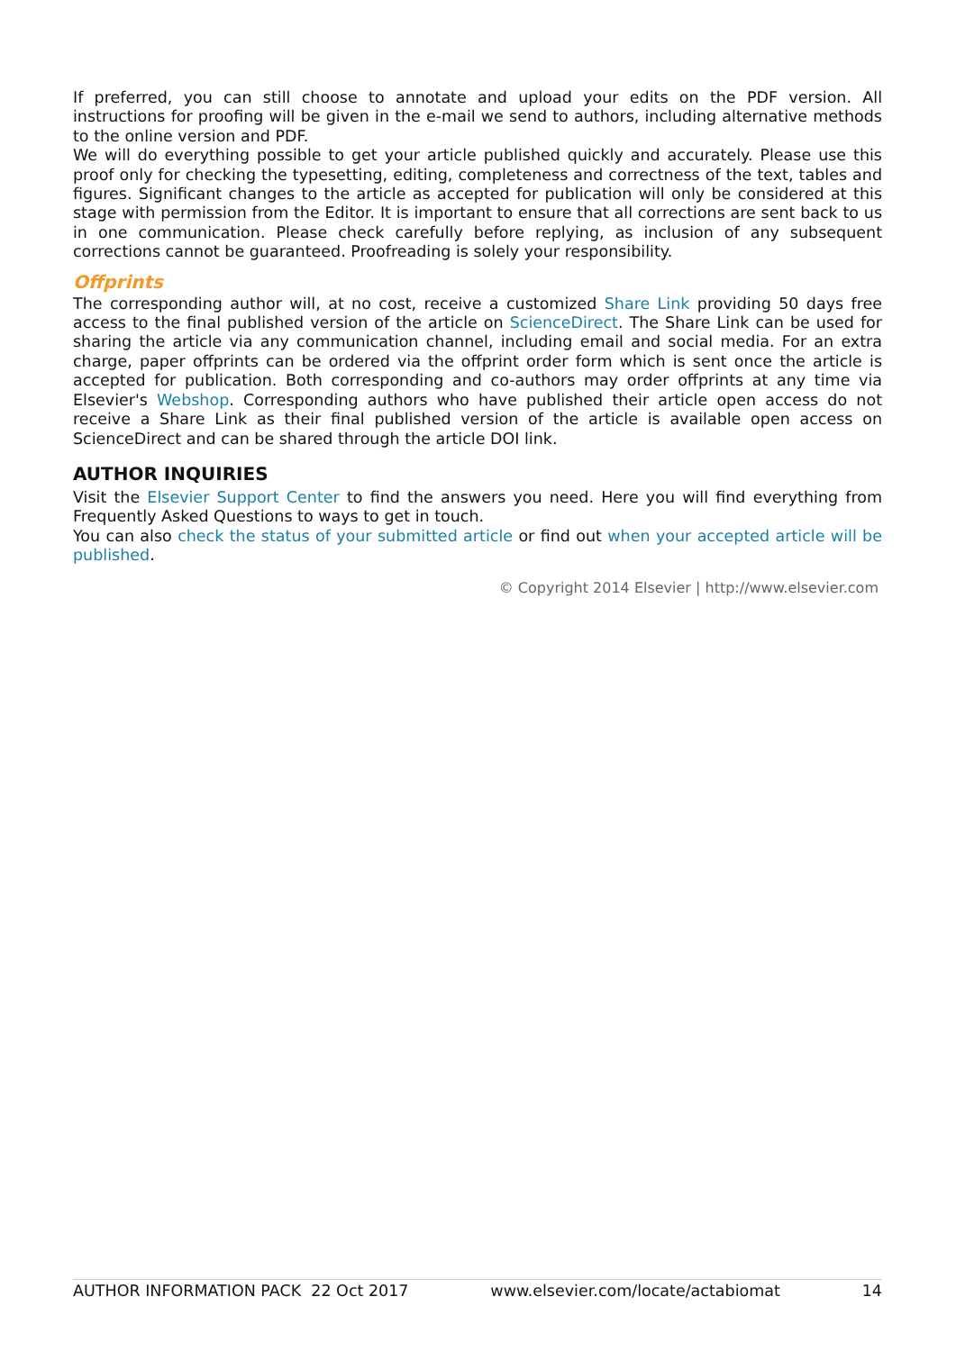If preferred, you can still choose to annotate and upload your edits on the PDF version. All instructions for proofing will be given in the e-mail we send to authors, including alternative methods to the online version and PDF.
We will do everything possible to get your article published quickly and accurately. Please use this proof only for checking the typesetting, editing, completeness and correctness of the text, tables and figures. Significant changes to the article as accepted for publication will only be considered at this stage with permission from the Editor. It is important to ensure that all corrections are sent back to us in one communication. Please check carefully before replying, as inclusion of any subsequent corrections cannot be guaranteed. Proofreading is solely your responsibility.
Offprints
The corresponding author will, at no cost, receive a customized Share Link providing 50 days free access to the final published version of the article on ScienceDirect. The Share Link can be used for sharing the article via any communication channel, including email and social media. For an extra charge, paper offprints can be ordered via the offprint order form which is sent once the article is accepted for publication. Both corresponding and co-authors may order offprints at any time via Elsevier's Webshop. Corresponding authors who have published their article open access do not receive a Share Link as their final published version of the article is available open access on ScienceDirect and can be shared through the article DOI link.
AUTHOR INQUIRIES
Visit the Elsevier Support Center to find the answers you need. Here you will find everything from Frequently Asked Questions to ways to get in touch.
You can also check the status of your submitted article or find out when your accepted article will be published.
© Copyright 2014 Elsevier | http://www.elsevier.com
AUTHOR INFORMATION PACK 22 Oct 2017 www.elsevier.com/locate/actabiomat 14